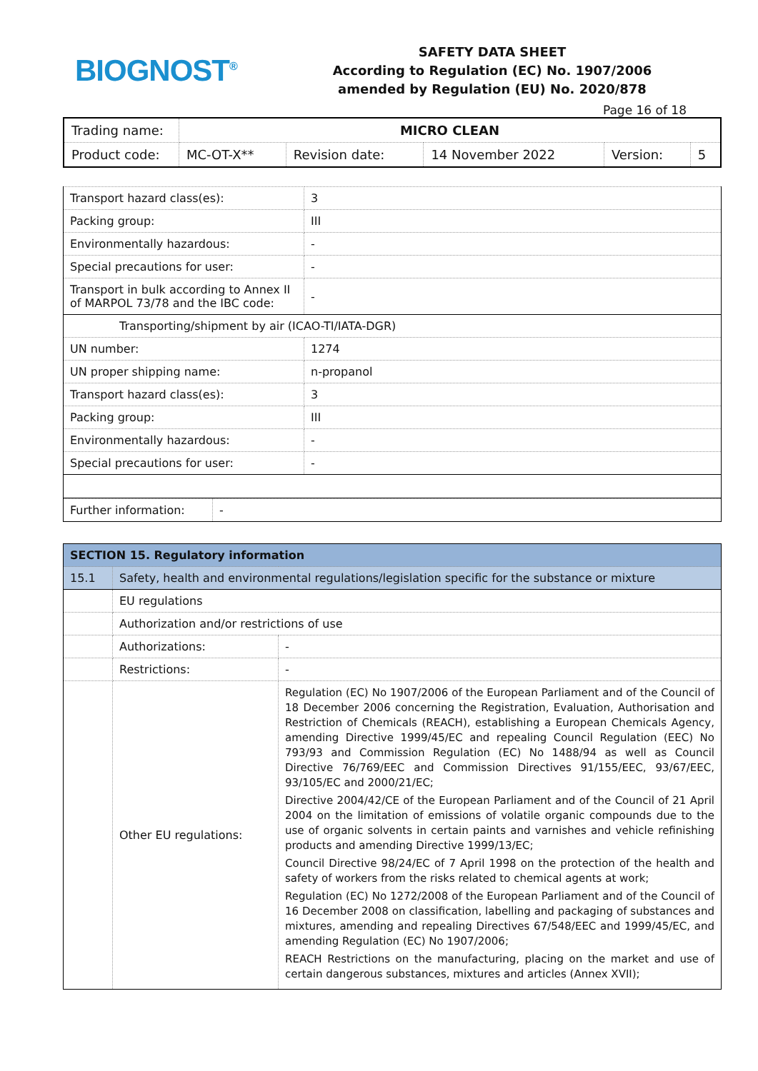BIOGNOST<sup>®</sup>
SAFETY DATA SHEET
According to Regulation (EC) No. 1907/2006
amended by Regulation (EU) No. 2020/878
Page 16 of 18
| Trading name: | MICRO CLEAN | | | | |
| Product code: | MC-OT-X** | Revision date: | 14 November 2022 | Version: | 5 |
| Transport hazard class(es): | 3 |
| Packing group: | III |
| Environmentally hazardous: | - |
| Special precautions for user: | - |
| Transport in bulk according to Annex II of MARPOL 73/78 and the IBC code: | - |
| Transporting/shipment by air (ICAO-TI/IATA-DGR) | |
| UN number: | 1274 |
| UN proper shipping name: | n-propanol |
| Transport hazard class(es): | 3 |
| Packing group: | III |
| Environmentally hazardous: | - |
| Special precautions for user: | - |
| Further information: | - |
| SECTION 15. Regulatory information | | |
| 15.1 | Safety, health and environmental regulations/legislation specific for the substance or mixture | |
| | EU regulations | |
| | Authorization and/or restrictions of use | |
| | Authorizations: | - |
| | Restrictions: | - |
| | Other EU regulations: | Regulation (EC) No 1907/2006 of the European Parliament and of the Council of 18 December 2006 concerning the Registration, Evaluation, Authorisation and Restriction of Chemicals (REACH), establishing a European Chemicals Agency, amending Directive 1999/45/EC and repealing Council Regulation (EEC) No 793/93 and Commission Regulation (EC) No 1488/94 as well as Council Directive 76/769/EEC and Commission Directives 91/155/EEC, 93/67/EEC, 93/105/EC and 2000/21/EC; Directive 2004/42/CE of the European Parliament and of the Council of 21 April 2004 on the limitation of emissions of volatile organic compounds due to the use of organic solvents in certain paints and varnishes and vehicle refinishing products and amending Directive 1999/13/EC; Council Directive 98/24/EC of 7 April 1998 on the protection of the health and safety of workers from the risks related to chemical agents at work; Regulation (EC) No 1272/2008 of the European Parliament and of the Council of 16 December 2008 on classification, labelling and packaging of substances and mixtures, amending and repealing Directives 67/548/EEC and 1999/45/EC, and amending Regulation (EC) No 1907/2006; REACH Restrictions on the manufacturing, placing on the market and use of certain dangerous substances, mixtures and articles (Annex XVII); |